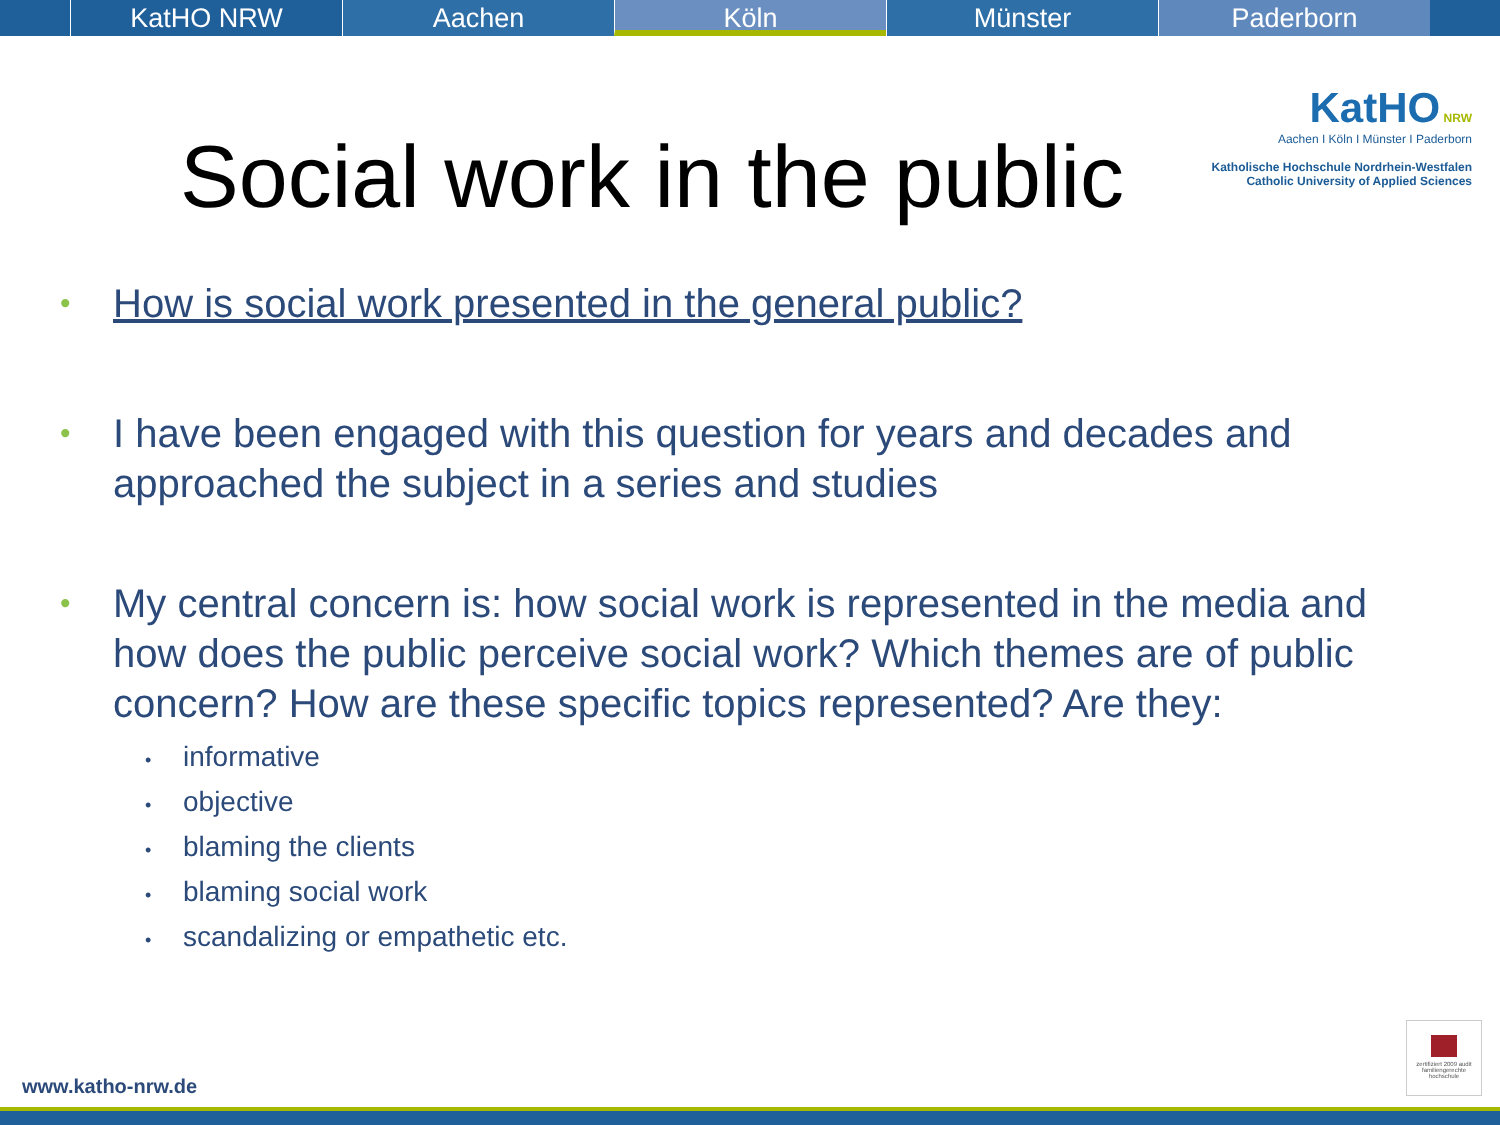KatHO NRW Aachen Köln Münster Paderborn
Social work in the public
KatHO NRW
Aachen I Köln I Münster I Paderborn
Katholische Hochschule Nordrhein-Westfalen
Catholic University of Applied Sciences
• How is social work presented in the general public?
•
I have been engaged with this question for years and decades and approached the subject in a series and studies
•
My central concern is: how social work is represented in the media and how does the public perceive social work? Which themes are of public concern? How are these specific topics represented? Are they:
• informative
• objective
• blaming the clients
• blaming social work
• scandalizing or empathetic etc.
www.katho-nrw.de
zertifiziert 2009 audit familiengerechte hochschule